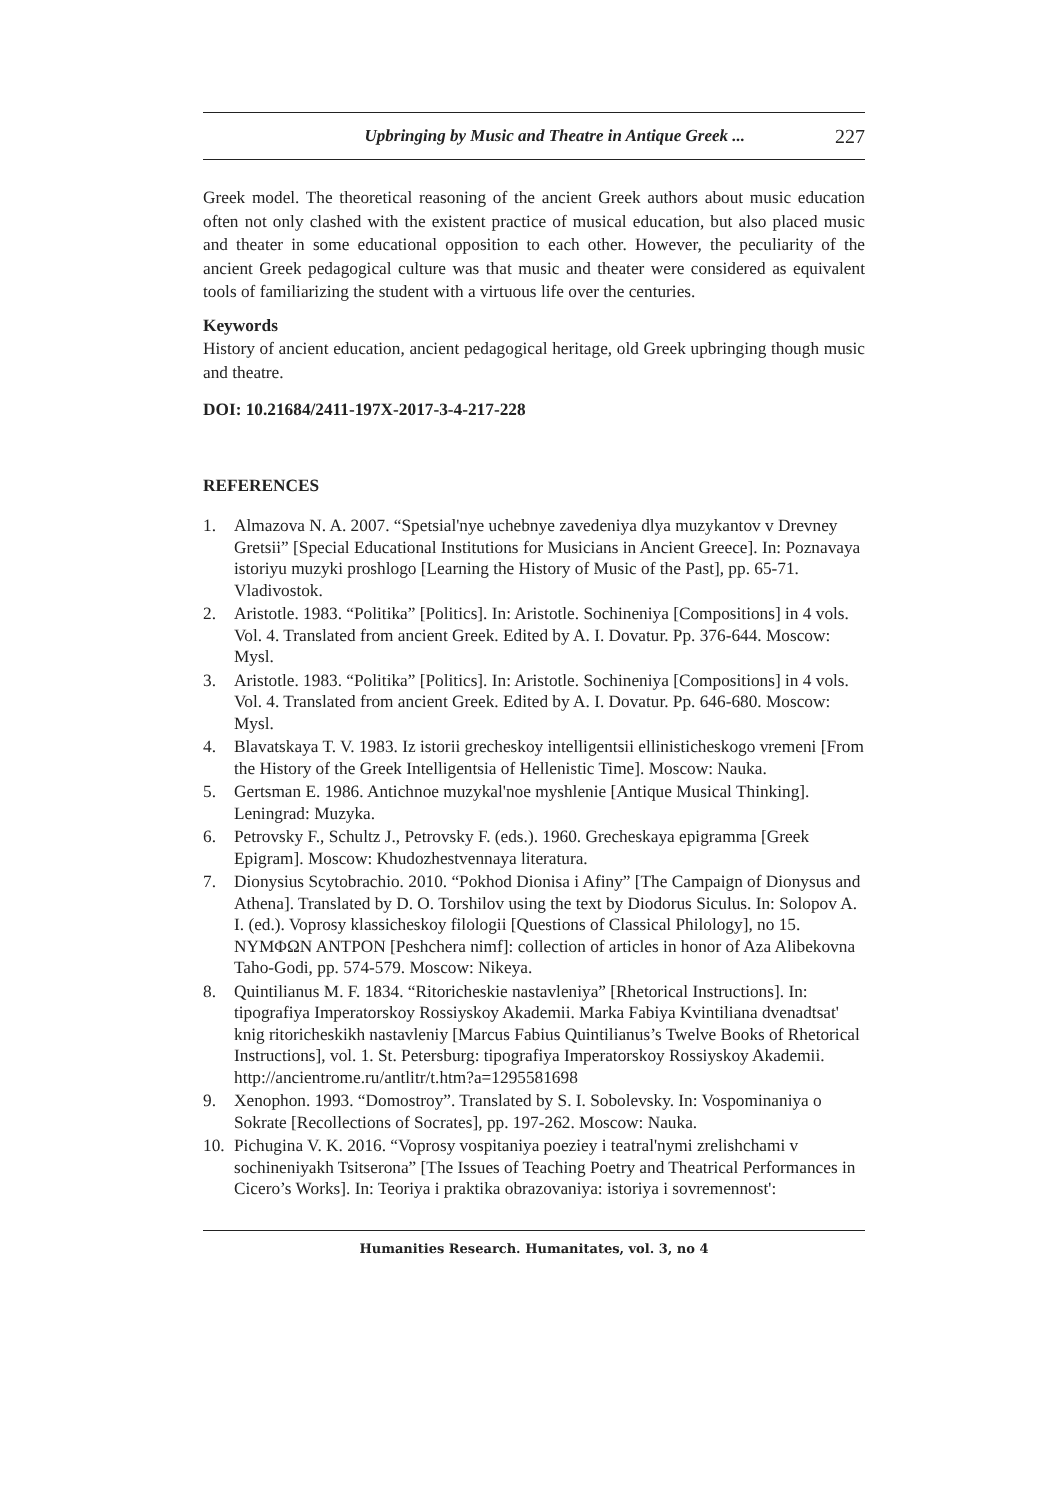Upbringing by Music and Theatre in Antique Greek ... 227
Greek model. The theoretical reasoning of the ancient Greek authors about music education often not only clashed with the existent practice of musical education, but also placed music and theater in some educational opposition to each other. However, the peculiarity of the ancient Greek pedagogical culture was that music and theater were considered as equivalent tools of familiarizing the student with a virtuous life over the centuries.
Keywords
History of ancient education, ancient pedagogical heritage, old Greek upbringing though music and theatre.
DOI: 10.21684/2411-197X-2017-3-4-217-228
REFERENCES
1. Almazova N. A. 2007. “Spetsial'nye uchebnye zavedeniya dlya muzykantov v Drevney Gretsii” [Special Educational Institutions for Musicians in Ancient Greece]. In: Poznavaya istoriyu muzyki proshlogo [Learning the History of Music of the Past], pp. 65-71. Vladivostok.
2. Aristotle. 1983. “Politika” [Politics]. In: Aristotle. Sochineniya [Compositions] in 4 vols. Vol. 4. Translated from ancient Greek. Edited by A. I. Dovatur. Pp. 376-644. Moscow: Mysl.
3. Aristotle. 1983. “Politika” [Politics]. In: Aristotle. Sochineniya [Compositions] in 4 vols. Vol. 4. Translated from ancient Greek. Edited by A. I. Dovatur. Pp. 646-680. Moscow: Mysl.
4. Blavatskaya T. V. 1983. Iz istorii grecheskoy intelligentsii ellinisticheskogo vremeni [From the History of the Greek Intelligentsia of Hellenistic Time]. Moscow: Nauka.
5. Gertsman E. 1986. Antichnoe muzykal'noe myshlenie [Antique Musical Thinking]. Leningrad: Muzyka.
6. Petrovsky F., Schultz J., Petrovsky F. (eds.). 1960. Grecheskaya epigramma [Greek Epigram]. Moscow: Khudozhestvennaya literatura.
7. Dionysius Scytobrachio. 2010. “Pokhod Dionisa i Afiny” [The Campaign of Dionysus and Athena]. Translated by D. O. Torshilov using the text by Diodorus Siculus. In: Solopov A. I. (ed.). Voprosy klassicheskoy filologii [Questions of Classical Philology], no 15. ΝΥΜΦΩΝ ΑΝΤΡΟΝ [Peshchera nimf]: collection of articles in honor of Aza Alibekovna Taho-Godi, pp. 574-579. Moscow: Nikeya.
8. Quintilianus M. F. 1834. “Ritoricheskie nastavleniya” [Rhetorical Instructions]. In: tipografiya Imperatorskoy Rossiyskoy Akademii. Marka Fabiya Kvintiliana dvenadtsat' knig ritoricheskikh nastavleniy [Marcus Fabius Quintilianus’s Twelve Books of Rhetorical Instructions], vol. 1. St. Petersburg: tipografiya Imperatorskoy Rossiyskoy Akademii. http://ancientrome.ru/antlitr/t.htm?a=1295581698
9. Xenophon. 1993. “Domostroy”. Translated by S. I. Sobolevsky. In: Vospominaniya o Sokrate [Recollections of Socrates], pp. 197-262. Moscow: Nauka.
10. Pichugina V. K. 2016. “Voprosy vospitaniya poeziey i teatral'nymi zrelishchami v sochineniyakh Tsitserona” [The Issues of Teaching Poetry and Theatrical Performances in Cicero’s Works]. In: Teoriya i praktika obrazovaniya: istoriya i sovremennost':
Humanities Research. Humanitates, vol. 3, no 4